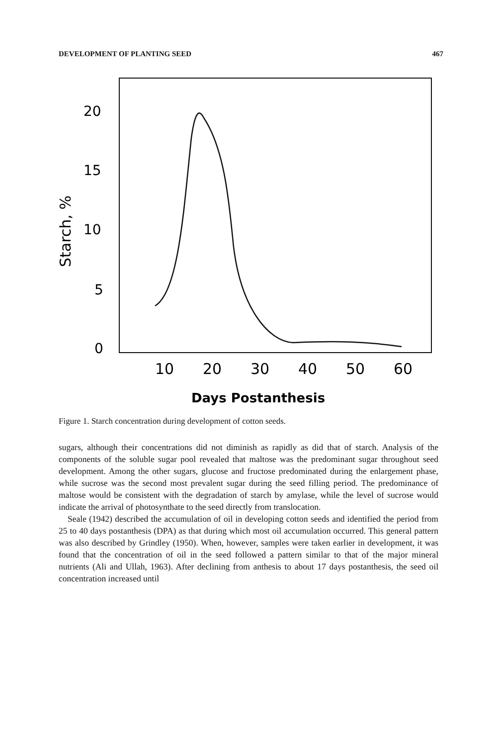DEVELOPMENT OF PLANTING SEED 467
20
15
10
5
0
Starch, %
10
20
30
40
50
60
Days Postanthesis
Figure 1. Starch concentration during development of cotton seeds.
sugars, although their concentrations did not diminish as rapidly as did that of starch. Analysis of the components of the soluble sugar pool revealed that maltose was the predominant sugar throughout seed development. Among the other sugars, glucose and fructose predominated during the enlargement phase, while sucrose was the second most prevalent sugar during the seed filling period. The predominance of maltose would be consistent with the degradation of starch by amylase, while the level of sucrose would indicate the arrival of photosynthate to the seed directly from translocation.
Seale (1942) described the accumulation of oil in developing cotton seeds and identified the period from 25 to 40 days postanthesis (DPA) as that during which most oil accumulation occurred. This general pattern was also described by Grindley (1950). When, however, samples were taken earlier in development, it was found that the concentration of oil in the seed followed a pattern similar to that of the major mineral nutrients (Ali and Ullah, 1963). After declining from anthesis to about 17 days postanthesis, the seed oil concentration increased until